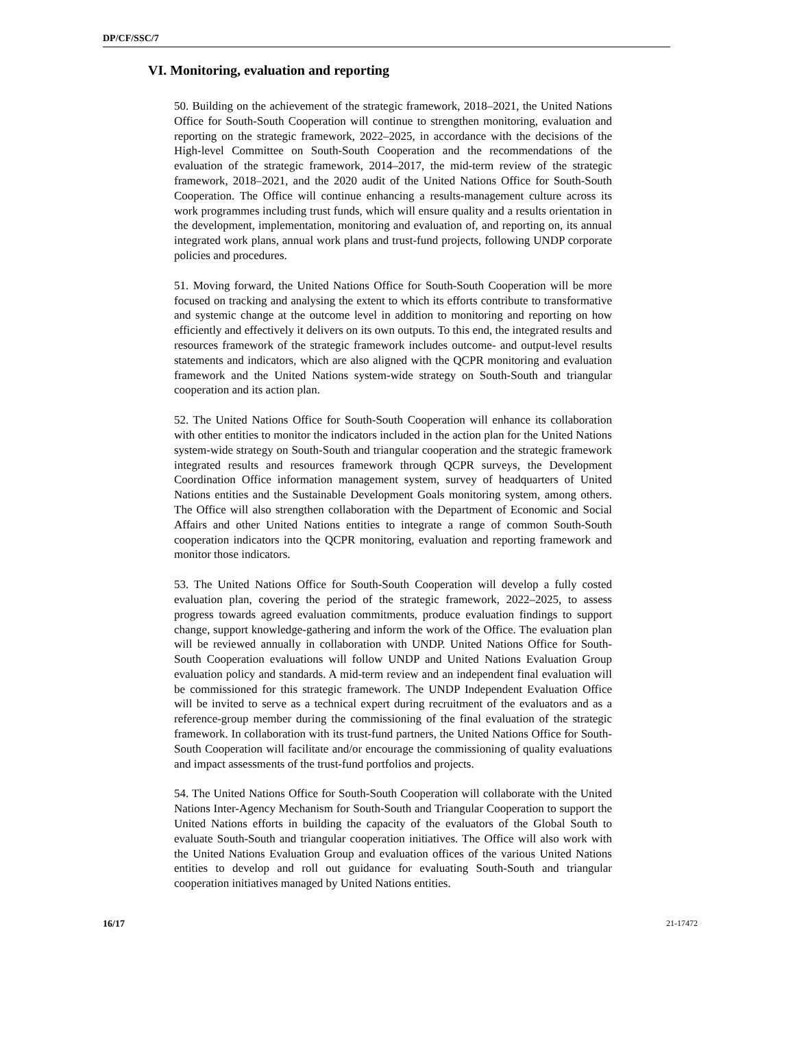DP/CF/SSC/7
VI. Monitoring, evaluation and reporting
50. Building on the achievement of the strategic framework, 2018–2021, the United Nations Office for South-South Cooperation will continue to strengthen monitoring, evaluation and reporting on the strategic framework, 2022–2025, in accordance with the decisions of the High-level Committee on South-South Cooperation and the recommendations of the evaluation of the strategic framework, 2014–2017, the mid-term review of the strategic framework, 2018–2021, and the 2020 audit of the United Nations Office for South-South Cooperation. The Office will continue enhancing a results-management culture across its work programmes including trust funds, which will ensure quality and a results orientation in the development, implementation, monitoring and evaluation of, and reporting on, its annual integrated work plans, annual work plans and trust-fund projects, following UNDP corporate policies and procedures.
51. Moving forward, the United Nations Office for South-South Cooperation will be more focused on tracking and analysing the extent to which its efforts contribute to transformative and systemic change at the outcome level in addition to monitoring and reporting on how efficiently and effectively it delivers on its own outputs. To this end, the integrated results and resources framework of the strategic framework includes outcome- and output-level results statements and indicators, which are also aligned with the QCPR monitoring and evaluation framework and the United Nations system-wide strategy on South-South and triangular cooperation and its action plan.
52. The United Nations Office for South-South Cooperation will enhance its collaboration with other entities to monitor the indicators included in the action plan for the United Nations system-wide strategy on South-South and triangular cooperation and the strategic framework integrated results and resources framework through QCPR surveys, the Development Coordination Office information management system, survey of headquarters of United Nations entities and the Sustainable Development Goals monitoring system, among others. The Office will also strengthen collaboration with the Department of Economic and Social Affairs and other United Nations entities to integrate a range of common South-South cooperation indicators into the QCPR monitoring, evaluation and reporting framework and monitor those indicators.
53. The United Nations Office for South-South Cooperation will develop a fully costed evaluation plan, covering the period of the strategic framework, 2022–2025, to assess progress towards agreed evaluation commitments, produce evaluation findings to support change, support knowledge-gathering and inform the work of the Office. The evaluation plan will be reviewed annually in collaboration with UNDP. United Nations Office for South-South Cooperation evaluations will follow UNDP and United Nations Evaluation Group evaluation policy and standards. A mid-term review and an independent final evaluation will be commissioned for this strategic framework. The UNDP Independent Evaluation Office will be invited to serve as a technical expert during recruitment of the evaluators and as a reference-group member during the commissioning of the final evaluation of the strategic framework. In collaboration with its trust-fund partners, the United Nations Office for South-South Cooperation will facilitate and/or encourage the commissioning of quality evaluations and impact assessments of the trust-fund portfolios and projects.
54. The United Nations Office for South-South Cooperation will collaborate with the United Nations Inter-Agency Mechanism for South-South and Triangular Cooperation to support the United Nations efforts in building the capacity of the evaluators of the Global South to evaluate South-South and triangular cooperation initiatives. The Office will also work with the United Nations Evaluation Group and evaluation offices of the various United Nations entities to develop and roll out guidance for evaluating South-South and triangular cooperation initiatives managed by United Nations entities.
16/17 21-17472